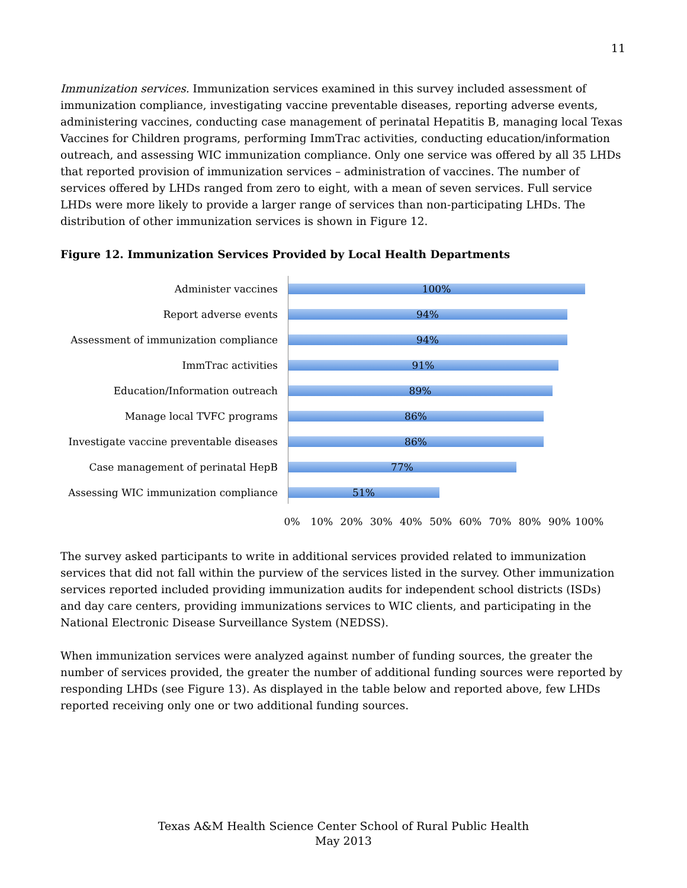11
Immunization services. Immunization services examined in this survey included assessment of immunization compliance, investigating vaccine preventable diseases, reporting adverse events, administering vaccines, conducting case management of perinatal Hepatitis B, managing local Texas Vaccines for Children programs, performing ImmTrac activities, conducting education/information outreach, and assessing WIC immunization compliance. Only one service was offered by all 35 LHDs that reported provision of immunization services – administration of vaccines. The number of services offered by LHDs ranged from zero to eight, with a mean of seven services. Full service LHDs were more likely to provide a larger range of services than non-participating LHDs. The distribution of other immunization services is shown in Figure 12.
Figure 12. Immunization Services Provided by Local Health Departments
Administer vaccines
100%
Report adverse events
94%
Assessment of immunization compliance
94%
ImmTrac activities
91%
Education/Information outreach
89%
Manage local TVFC programs
86%
Investigate vaccine preventable diseases
86%
Case management of perinatal HepB
77%
Assessing WIC immunization compliance
51%
0% 10% 20% 30% 40% 50% 60% 70% 80% 90% 100%
The survey asked participants to write in additional services provided related to immunization services that did not fall within the purview of the services listed in the survey. Other immunization services reported included providing immunization audits for independent school districts (ISDs) and day care centers, providing immunizations services to WIC clients, and participating in the National Electronic Disease Surveillance System (NEDSS).
When immunization services were analyzed against number of funding sources, the greater the number of services provided, the greater the number of additional funding sources were reported by responding LHDs (see Figure 13). As displayed in the table below and reported above, few LHDs reported receiving only one or two additional funding sources.
Texas A&M Health Science Center School of Rural Public Health
May 2013